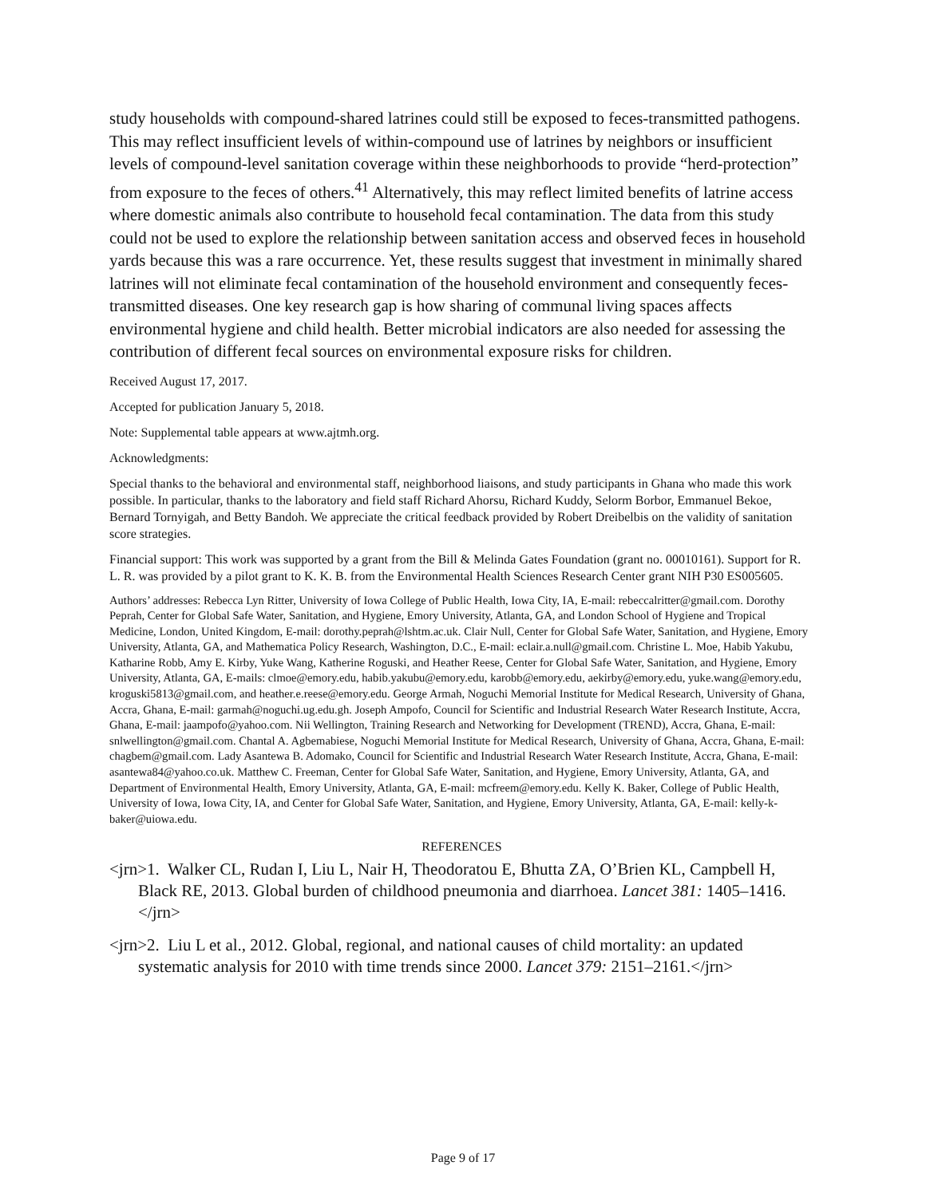study households with compound-shared latrines could still be exposed to feces-transmitted pathogens. This may reflect insufficient levels of within-compound use of latrines by neighbors or insufficient levels of compound-level sanitation coverage within these neighborhoods to provide “herd-protection” from exposure to the feces of others.<sup>41</sup> Alternatively, this may reflect limited benefits of latrine access where domestic animals also contribute to household fecal contamination. The data from this study could not be used to explore the relationship between sanitation access and observed feces in household yards because this was a rare occurrence. Yet, these results suggest that investment in minimally shared latrines will not eliminate fecal contamination of the household environment and consequently feces-transmitted diseases. One key research gap is how sharing of communal living spaces affects environmental hygiene and child health. Better microbial indicators are also needed for assessing the contribution of different fecal sources on environmental exposure risks for children.
Received August 17, 2017.
Accepted for publication January 5, 2018.
Note: Supplemental table appears at www.ajtmh.org.
Acknowledgments:
Special thanks to the behavioral and environmental staff, neighborhood liaisons, and study participants in Ghana who made this work possible. In particular, thanks to the laboratory and field staff Richard Ahorsu, Richard Kuddy, Selorm Borbor, Emmanuel Bekoe, Bernard Tornyigah, and Betty Bandoh. We appreciate the critical feedback provided by Robert Dreibelbis on the validity of sanitation score strategies.
Financial support: This work was supported by a grant from the Bill & Melinda Gates Foundation (grant no. 00010161). Support for R. L. R. was provided by a pilot grant to K. K. B. from the Environmental Health Sciences Research Center grant NIH P30 ES005605.
Authors’ addresses: Rebecca Lyn Ritter, University of Iowa College of Public Health, Iowa City, IA, E-mail: rebeccalritter@gmail.com. Dorothy Peprah, Center for Global Safe Water, Sanitation, and Hygiene, Emory University, Atlanta, GA, and London School of Hygiene and Tropical Medicine, London, United Kingdom, E-mail: dorothy.peprah@lshtm.ac.uk. Clair Null, Center for Global Safe Water, Sanitation, and Hygiene, Emory University, Atlanta, GA, and Mathematica Policy Research, Washington, D.C., E-mail: eclair.a.null@gmail.com. Christine L. Moe, Habib Yakubu, Katharine Robb, Amy E. Kirby, Yuke Wang, Katherine Roguski, and Heather Reese, Center for Global Safe Water, Sanitation, and Hygiene, Emory University, Atlanta, GA, E-mails: clmoe@emory.edu, habib.yakubu@emory.edu, karobb@emory.edu, aekirby@emory.edu, yuke.wang@emory.edu, kroguski5813@gmail.com, and heather.e.reese@emory.edu. George Armah, Noguchi Memorial Institute for Medical Research, University of Ghana, Accra, Ghana, E-mail: garmah@noguchi.ug.edu.gh. Joseph Ampofo, Council for Scientific and Industrial Research Water Research Institute, Accra, Ghana, E-mail: jaampofo@yahoo.com. Nii Wellington, Training Research and Networking for Development (TREND), Accra, Ghana, E-mail: snlwellington@gmail.com. Chantal A. Agbemabiese, Noguchi Memorial Institute for Medical Research, University of Ghana, Accra, Ghana, E-mail: chagbem@gmail.com. Lady Asantewa B. Adomako, Council for Scientific and Industrial Research Water Research Institute, Accra, Ghana, E-mail: asantewa84@yahoo.co.uk. Matthew C. Freeman, Center for Global Safe Water, Sanitation, and Hygiene, Emory University, Atlanta, GA, and Department of Environmental Health, Emory University, Atlanta, GA, E-mail: mcfreem@emory.edu. Kelly K. Baker, College of Public Health, University of Iowa, Iowa City, IA, and Center for Global Safe Water, Sanitation, and Hygiene, Emory University, Atlanta, GA, E-mail: kelly-k-baker@uiowa.edu.
REFERENCES
<jrn>1. Walker CL, Rudan I, Liu L, Nair H, Theodoratou E, Bhutta ZA, O’Brien KL, Campbell H, Black RE, 2013. Global burden of childhood pneumonia and diarrhoea. Lancet 381: 1405–1416.</jrn>
<jrn>2. Liu L et al., 2012. Global, regional, and national causes of child mortality: an updated systematic analysis for 2010 with time trends since 2000. Lancet 379: 2151–2161.</jrn>
Page 9 of 17